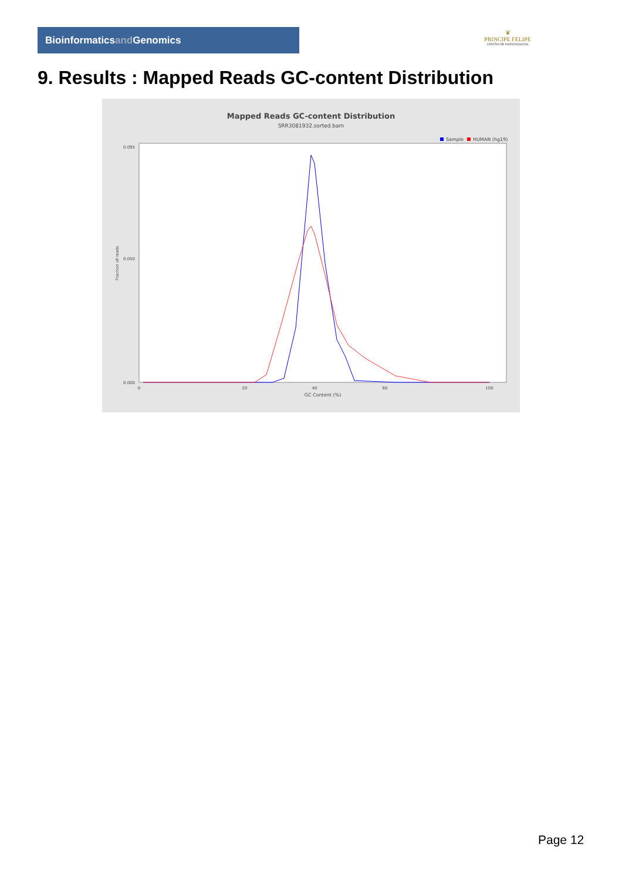Bioinformaticsand Genomics
♛
PRINCIPE FELIPE
CENTRO DE INVESTIGACION
9. Results : Mapped Reads GC-content Distribution
Mapped Reads GC-content Distribution
SRR3081932.sorted.bam
Sample
HUMAN (hg19)
Fraction of reads
0.000
0.050
0.095
0
20
40
60
100
GC Content (%)
Page 12